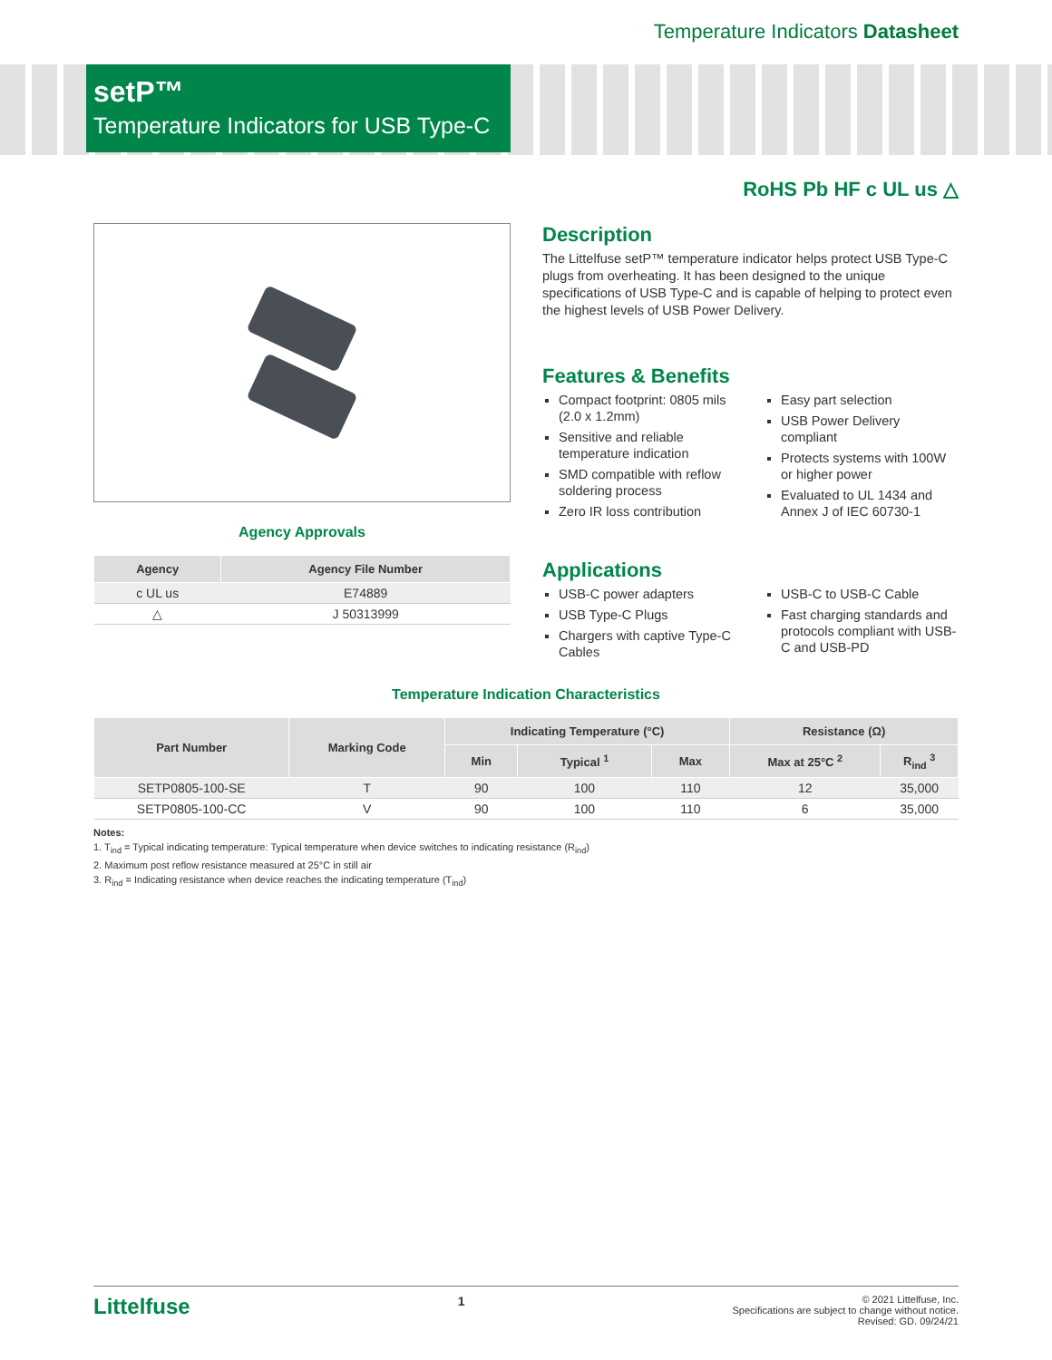Temperature Indicators Datasheet
setP™
Temperature Indicators for USB Type-C
RoHS Pb HF c UL us △
Agency Approvals
| Agency | Agency File Number |
| --- | --- |
| c UL us | E74889 |
| △ | J 50313999 |
Description
The Littelfuse setP™ temperature indicator helps protect USB Type-C plugs from overheating. It has been designed to the unique specifications of USB Type-C and is capable of helping to protect even the highest levels of USB Power Delivery.
Features & Benefits
Compact footprint: 0805 mils (2.0 x 1.2mm)
Sensitive and reliable temperature indication
SMD compatible with reflow soldering process
Zero IR loss contribution
Easy part selection
USB Power Delivery compliant
Protects systems with 100W or higher power
Evaluated to UL 1434 and Annex J of IEC 60730-1
Applications
USB-C power adapters
USB Type-C Plugs
Chargers with captive Type-C Cables
USB-C to USB-C Cable
Fast charging standards and protocols compliant with USB-C and USB-PD
Temperature Indication Characteristics
| Part Number | Marking Code | Indicating Temperature (°C) | | | Resistance (Ω) | |
| --- | --- | --- | --- | --- | --- | --- |
| | | Min | Typical <sup>1</sup> | Max | Max at 25°C <sup>2</sup> | R<sub>ind</sub> <sup>3</sup> |
| SETP0805-100-SE | T | 90 | 100 | 110 | 12 | 35,000 |
| SETP0805-100-CC | V | 90 | 100 | 110 | 6 | 35,000 |
Notes:
1. T<sub>ind</sub> = Typical indicating temperature: Typical temperature when device switches to indicating resistance (R<sub>ind</sub>)
2. Maximum post reflow resistance measured at 25°C in still air
3. R<sub>ind</sub> = Indicating resistance when device reaches the indicating temperature (T<sub>ind</sub>)
Littelfuse
1
© 2021 Littelfuse, Inc.
Specifications are subject to change without notice.
Revised: GD. 09/24/21